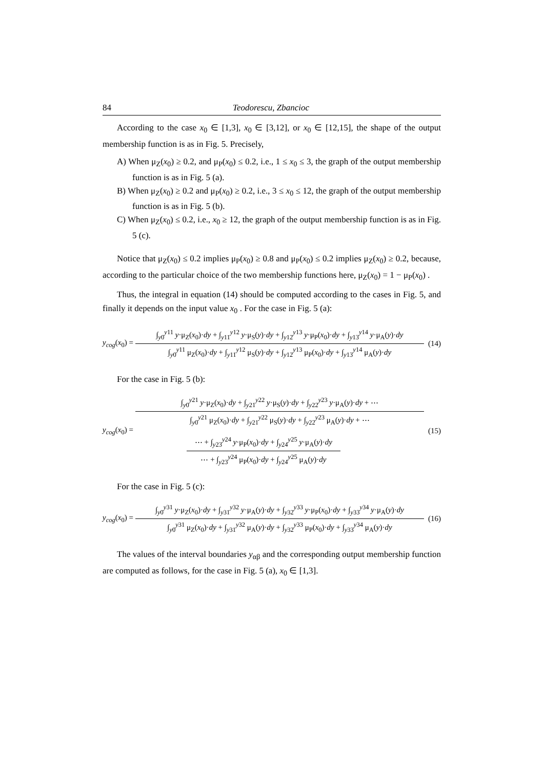84 Teodorescu, Zbancioc
According to the case x<sub>0</sub> ∈ [1,3], x<sub>0</sub> ∈ [3,12], or x<sub>0</sub> ∈ [12,15], the shape of the output membership function is as in Fig. 5. Precisely,
A) When μ<sub>Z</sub>(x<sub>0</sub>) ≥ 0.2, and μ<sub>P</sub>(x<sub>0</sub>) ≤ 0.2, i.e., 1 ≤ x<sub>0</sub> ≤ 3, the graph of the output membership function is as in Fig. 5 (a).
B) When μ<sub>Z</sub>(x<sub>0</sub>) ≥ 0.2 and μ<sub>P</sub>(x<sub>0</sub>) ≥ 0.2, i.e., 3 ≤ x<sub>0</sub> ≤ 12, the graph of the output membership function is as in Fig. 5 (b).
C) When μ<sub>Z</sub>(x<sub>0</sub>) ≤ 0.2, i.e., x<sub>0</sub> ≥ 12, the graph of the output membership function is as in Fig. 5 (c).
Notice that μ<sub>Z</sub>(x<sub>0</sub>) ≤ 0.2 implies μ<sub>P</sub>(x<sub>0</sub>) ≥ 0.8 and μ<sub>P</sub>(x<sub>0</sub>) ≤ 0.2 implies μ<sub>Z</sub>(x<sub>0</sub>) ≥ 0.2, because, according to the particular choice of the two membership functions here, μ<sub>Z</sub>(x<sub>0</sub>) = 1 − μ<sub>P</sub>(x<sub>0</sub>) .
Thus, the integral in equation (14) should be computed according to the cases in Fig. 5, and finally it depends on the input value x<sub>0</sub> . For the case in Fig. 5 (a):
y<sub>cog</sub>(x<sub>0</sub>) =
∫<sub>y0</sub><sup>y11</sup> y·μ<sub>Z</sub>(x<sub>0</sub>)·dy + ∫<sub>y11</sub><sup>y12</sup> y·μ<sub>S</sub>(y)·dy + ∫<sub>y12</sub><sup>y13</sup> y·μ<sub>P</sub>(x<sub>0</sub>)·dy + ∫<sub>y13</sub><sup>y14</sup> y·μ<sub>A</sub>(y)·dy
∫<sub>y0</sub><sup>y11</sup> μ<sub>Z</sub>(x<sub>0</sub>)·dy + ∫<sub>y11</sub><sup>y12</sup> μ<sub>S</sub>(y)·dy + ∫<sub>y12</sub><sup>y13</sup> μ<sub>P</sub>(x<sub>0</sub>)·dy + ∫<sub>y13</sub><sup>y14</sup> μ<sub>A</sub>(y)·dy
(14)
For the case in Fig. 5 (b):
y<sub>cog</sub>(x<sub>0</sub>) =
∫<sub>y0</sub><sup>y21</sup> y·μ<sub>Z</sub>(x<sub>0</sub>)·dy + ∫<sub>y21</sub><sup>y22</sup> y·μ<sub>S</sub>(y)·dy + ∫<sub>y22</sub><sup>y23</sup> y·μ<sub>A</sub>(y)·dy + ⋯
∫<sub>y0</sub><sup>y21</sup> μ<sub>Z</sub>(x<sub>0</sub>)·dy + ∫<sub>y21</sub><sup>y22</sup> μ<sub>S</sub>(y)·dy + ∫<sub>y22</sub><sup>y23</sup> μ<sub>A</sub>(y)·dy + ⋯
⋯ + ∫<sub>y23</sub><sup>y24</sup> y·μ<sub>P</sub>(x<sub>0</sub>)·dy + ∫<sub>y24</sub><sup>y25</sup> y·μ<sub>A</sub>(y)·dy
⋯ + ∫<sub>y23</sub><sup>y24</sup> μ<sub>P</sub>(x<sub>0</sub>)·dy + ∫<sub>y24</sub><sup>y25</sup> μ<sub>A</sub>(y)·dy
(15)
For the case in Fig. 5 (c):
y<sub>cog</sub>(x<sub>0</sub>) =
∫<sub>y0</sub><sup>y31</sup> y·μ<sub>Z</sub>(x<sub>0</sub>)·dy + ∫<sub>y31</sub><sup>y32</sup> y·μ<sub>A</sub>(y)·dy + ∫<sub>y32</sub><sup>y33</sup> y·μ<sub>P</sub>(x<sub>0</sub>)·dy + ∫<sub>y33</sub><sup>y34</sup> y·μ<sub>A</sub>(y)·dy
∫<sub>y0</sub><sup>y31</sup> μ<sub>Z</sub>(x<sub>0</sub>)·dy + ∫<sub>y31</sub><sup>y32</sup> μ<sub>A</sub>(y)·dy + ∫<sub>y32</sub><sup>y33</sup> μ<sub>P</sub>(x<sub>0</sub>)·dy + ∫<sub>y33</sub><sup>y34</sup> μ<sub>A</sub>(y)·dy
(16)
The values of the interval boundaries y<sub>αβ</sub> and the corresponding output membership function are computed as follows, for the case in Fig. 5 (a), x<sub>0</sub> ∈ [1,3].